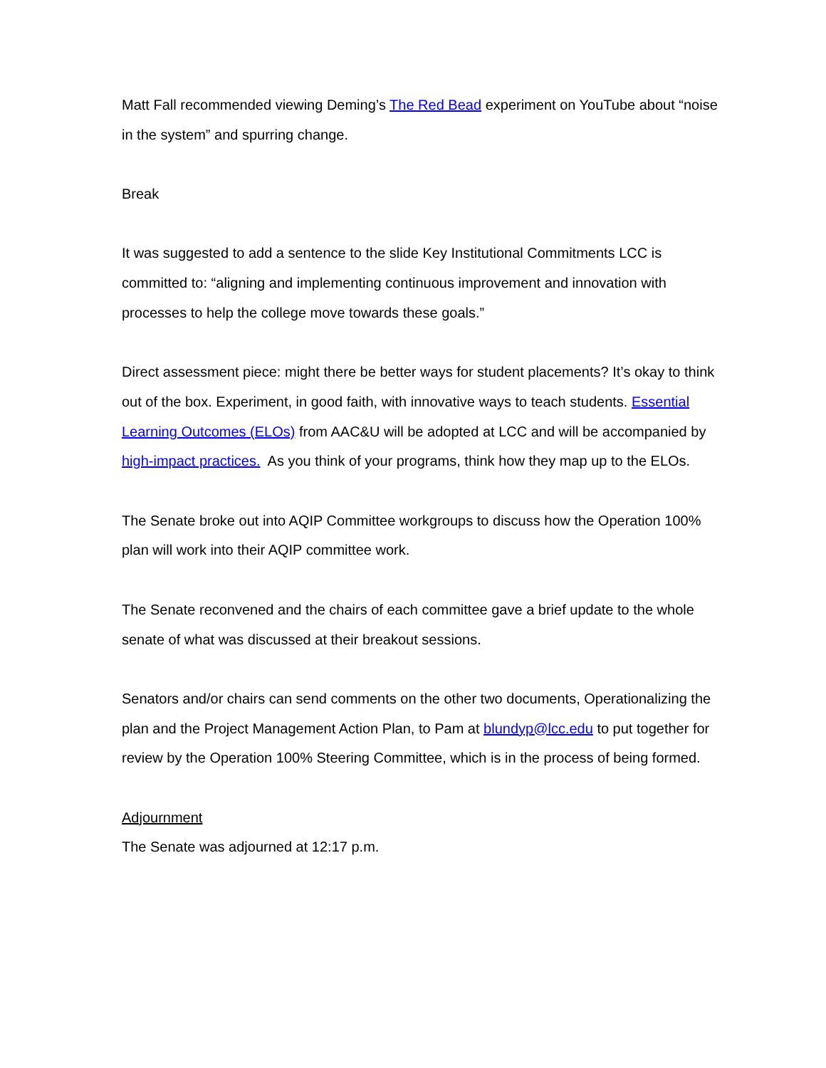Matt Fall recommended viewing Deming’s The Red Bead experiment on YouTube about “noise in the system” and spurring change.
Break
It was suggested to add a sentence to the slide Key Institutional Commitments LCC is committed to: “aligning and implementing continuous improvement and innovation with processes to help the college move towards these goals.”
Direct assessment piece: might there be better ways for student placements? It’s okay to think out of the box. Experiment, in good faith, with innovative ways to teach students. Essential Learning Outcomes (ELOs) from AAC&U will be adopted at LCC and will be accompanied by high-impact practices. As you think of your programs, think how they map up to the ELOs.
The Senate broke out into AQIP Committee workgroups to discuss how the Operation 100% plan will work into their AQIP committee work.
The Senate reconvened and the chairs of each committee gave a brief update to the whole senate of what was discussed at their breakout sessions.
Senators and/or chairs can send comments on the other two documents, Operationalizing the plan and the Project Management Action Plan, to Pam at blundyp@lcc.edu to put together for review by the Operation 100% Steering Committee, which is in the process of being formed.
Adjournment
The Senate was adjourned at 12:17 p.m.